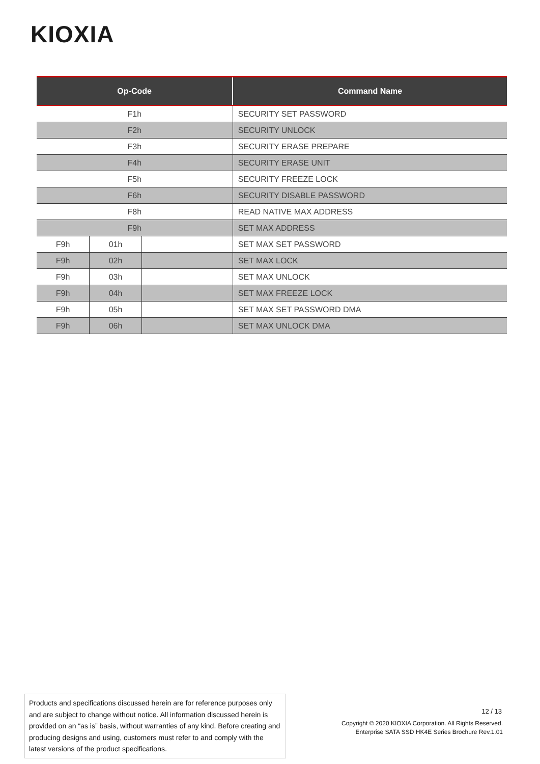KIOXIA
| Op-Code | | | Command Name |
| --- | --- | --- | --- |
| F1h | | | SECURITY SET PASSWORD |
| F2h | | | SECURITY UNLOCK |
| F3h | | | SECURITY ERASE PREPARE |
| F4h | | | SECURITY ERASE UNIT |
| F5h | | | SECURITY FREEZE LOCK |
| F6h | | | SECURITY DISABLE PASSWORD |
| F8h | | | READ NATIVE MAX ADDRESS |
| F9h | | | SET MAX ADDRESS |
| F9h | 01h | | SET MAX SET PASSWORD |
| F9h | 02h | | SET MAX LOCK |
| F9h | 03h | | SET MAX UNLOCK |
| F9h | 04h | | SET MAX FREEZE LOCK |
| F9h | 05h | | SET MAX SET PASSWORD DMA |
| F9h | 06h | | SET MAX UNLOCK DMA |
Products and specifications discussed herein are for reference purposes only and are subject to change without notice. All information discussed herein is provided on an “as is” basis, without warranties of any kind. Before creating and producing designs and using, customers must refer to and comply with the latest versions of the product specifications.
12 / 13
Copyright © 2020 KIOXIA Corporation. All Rights Reserved.
Enterprise SATA SSD HK4E Series Brochure Rev.1.01